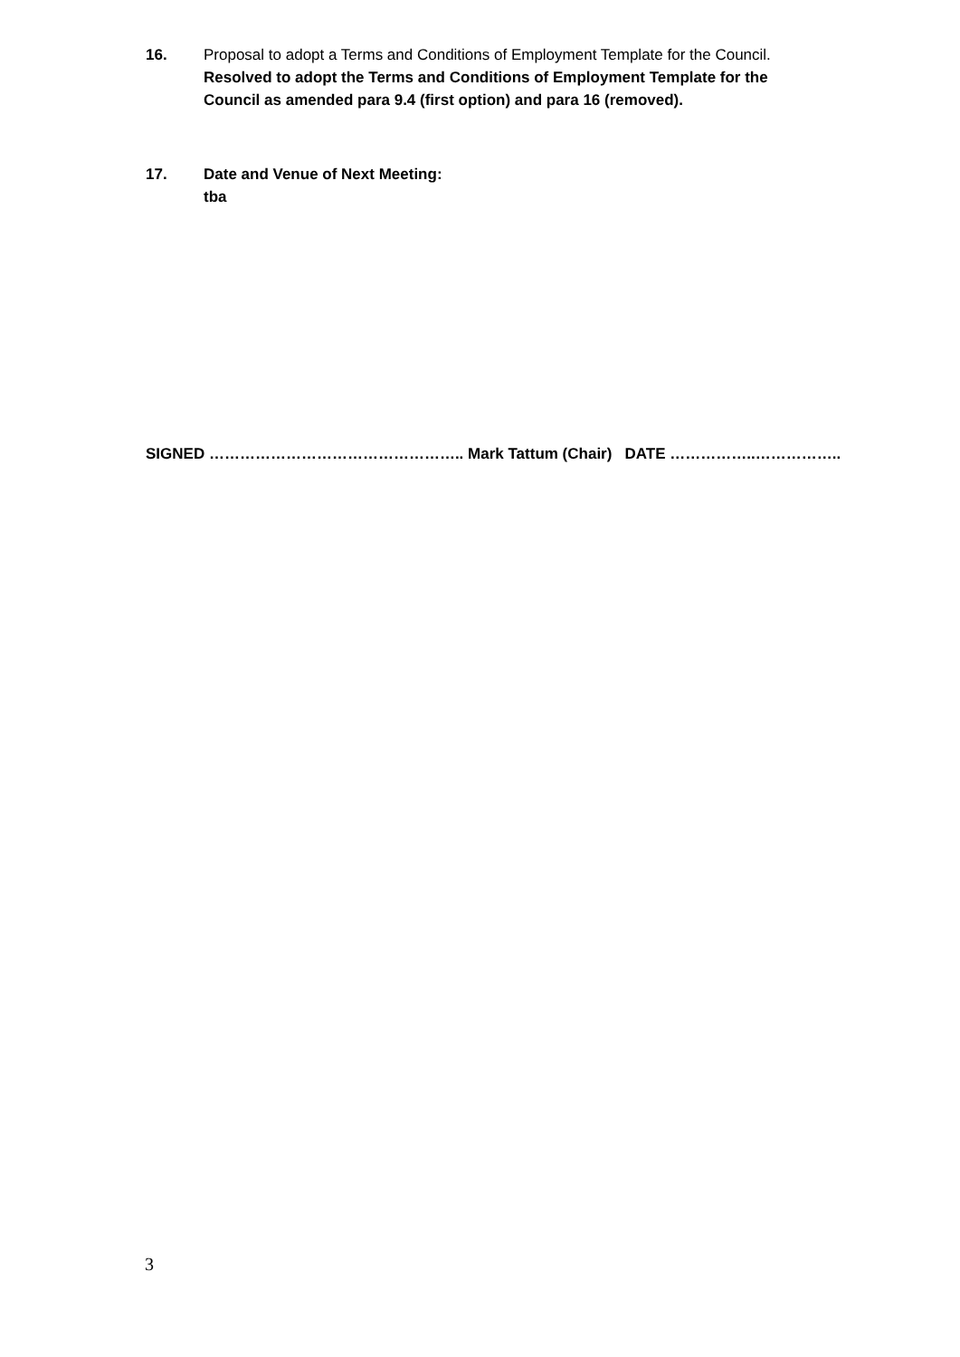16. Proposal to adopt a Terms and Conditions of Employment Template for the Council.
Resolved to adopt the Terms and Conditions of Employment Template for the Council as amended para 9.4 (first option) and para 16 (removed).
17. Date and Venue of Next Meeting:
tba
SIGNED ………………………………………….. Mark Tattum (Chair) DATE ……………..……………..
3